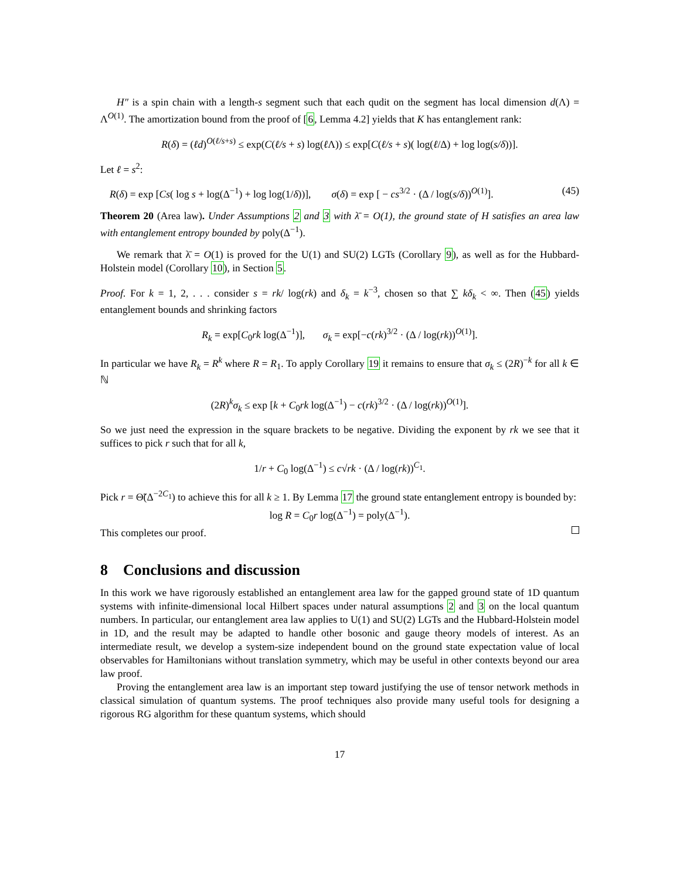H″ is a spin chain with a length-s segment such that each qudit on the segment has local dimension d(Λ) = Λ<sup>O(1)</sup>. The amortization bound from the proof of [6, Lemma 4.2] yields that K has entanglement rank:
R(δ) = (ℓd)<sup>O(ℓ/s+s)</sup> ≤ exp(C(ℓ/s + s) log(ℓ Λ)) ≤ exp[C(ℓ/s + s)( log(ℓ/Δ) + log log(s/δ))].
Let ℓ = s<sup>2</sup>:
R(δ) = exp [Cs( log s + log(Δ<sup>−1</sup>) + log log(1/δ))], σ(δ) = exp [ − cs<sup>3/2</sup> · (Δ / log(s/δ))<sup>O(1)</sup>]. (45)
Theorem 20 (Area law). Under Assumptions 2 and 3 with λ̄ = O(1), the ground state of H satisfies an area law with entanglement entropy bounded by poly(Δ<sup>−1</sup>).
We remark that λ̄ = O(1) is proved for the U(1) and SU(2) LGTs (Corollary 9), as well as for the Hubbard-Holstein model (Corollary 10), in Section 5.
Proof. For k = 1, 2, . . . consider s = rk/ log(rk) and δ<sub>k</sub> = k<sup>−3</sup>, chosen so that ∑ kδ<sub>k</sub> < ∞. Then (45) yields entanglement bounds and shrinking factors
R<sub>k</sub> = exp[C<sub>0</sub>rk log(Δ<sup>−1</sup>)], σ<sub>k</sub> = exp[−c(rk)<sup>3/2</sup> · (Δ / log(rk))<sup>O(1)</sup>].
In particular we have R<sub>k</sub> = R<sup>k</sup> where R = R<sub>1</sub>. To apply Corollary 19 it remains to ensure that σ<sub>k</sub> ≤ (2R)<sup>−k</sup> for all k ∈ ℕ
(2R)<sup>k</sup>σ<sub>k</sub> ≤ exp [k + C<sub>0</sub>rk log(Δ<sup>−1</sup>) − c(rk)<sup>3/2</sup> · (Δ / log(rk))<sup>O(1)</sup>].
So we just need the expression in the square brackets to be negative. Dividing the exponent by rk we see that it suffices to pick r such that for all k,
1/r + C<sub>0</sub> log(Δ<sup>−1</sup>) ≤ c√rk · (Δ / log(rk))<sup>C<sub>1</sub></sup>.
Pick r = Θ̃(Δ<sup>−2C<sub>1</sub></sup>) to achieve this for all k ≥ 1. By Lemma 17 the ground state entanglement entropy is bounded by:
log R = C<sub>0</sub>r log(Δ<sup>−1</sup>) = poly(Δ<sup>−1</sup>).
This completes our proof.
8 Conclusions and discussion
In this work we have rigorously established an entanglement area law for the gapped ground state of 1D quantum systems with infinite-dimensional local Hilbert spaces under natural assumptions 2 and 3 on the local quantum numbers. In particular, our entanglement area law applies to U(1) and SU(2) LGTs and the Hubbard-Holstein model in 1D, and the result may be adapted to handle other bosonic and gauge theory models of interest. As an intermediate result, we develop a system-size independent bound on the ground state expectation value of local observables for Hamiltonians without translation symmetry, which may be useful in other contexts beyond our area law proof.
Proving the entanglement area law is an important step toward justifying the use of tensor network methods in classical simulation of quantum systems. The proof techniques also provide many useful tools for designing a rigorous RG algorithm for these quantum systems, which should
17